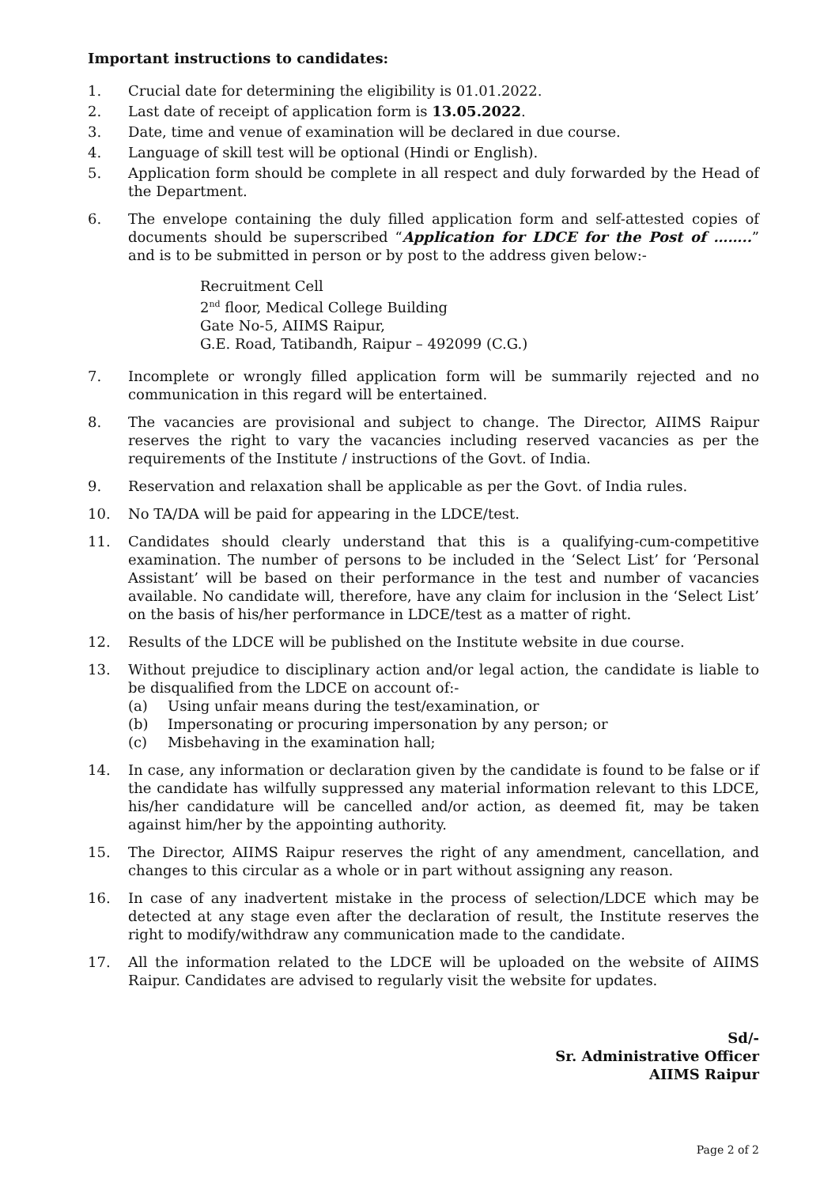Important instructions to candidates:
1. Crucial date for determining the eligibility is 01.01.2022.
2. Last date of receipt of application form is 13.05.2022.
3. Date, time and venue of examination will be declared in due course.
4. Language of skill test will be optional (Hindi or English).
5. Application form should be complete in all respect and duly forwarded by the Head of the Department.
6. The envelope containing the duly filled application form and self-attested copies of documents should be superscribed “Application for LDCE for the Post of ……..” and is to be submitted in person or by post to the address given below:-
Recruitment Cell
2<sup>nd</sup> floor, Medical College Building
Gate No-5, AIIMS Raipur,
G.E. Road, Tatibandh, Raipur – 492099 (C.G.)
7. Incomplete or wrongly filled application form will be summarily rejected and no communication in this regard will be entertained.
8. The vacancies are provisional and subject to change. The Director, AIIMS Raipur reserves the right to vary the vacancies including reserved vacancies as per the requirements of the Institute / instructions of the Govt. of India.
9. Reservation and relaxation shall be applicable as per the Govt. of India rules.
10. No TA/DA will be paid for appearing in the LDCE/test.
11. Candidates should clearly understand that this is a qualifying-cum-competitive examination. The number of persons to be included in the ‘Select List’ for ‘Personal Assistant’ will be based on their performance in the test and number of vacancies available. No candidate will, therefore, have any claim for inclusion in the ‘Select List’ on the basis of his/her performance in LDCE/test as a matter of right.
12. Results of the LDCE will be published on the Institute website in due course.
13. Without prejudice to disciplinary action and/or legal action, the candidate is liable to be disqualified from the LDCE on account of:-
(a) Using unfair means during the test/examination, or
(b) Impersonating or procuring impersonation by any person; or
(c) Misbehaving in the examination hall;
14. In case, any information or declaration given by the candidate is found to be false or if the candidate has wilfully suppressed any material information relevant to this LDCE, his/her candidature will be cancelled and/or action, as deemed fit, may be taken against him/her by the appointing authority.
15. The Director, AIIMS Raipur reserves the right of any amendment, cancellation, and changes to this circular as a whole or in part without assigning any reason.
16. In case of any inadvertent mistake in the process of selection/LDCE which may be detected at any stage even after the declaration of result, the Institute reserves the right to modify/withdraw any communication made to the candidate.
17. All the information related to the LDCE will be uploaded on the website of AIIMS Raipur. Candidates are advised to regularly visit the website for updates.
Sd/-
Sr. Administrative Officer
AIIMS Raipur
Page 2 of 2